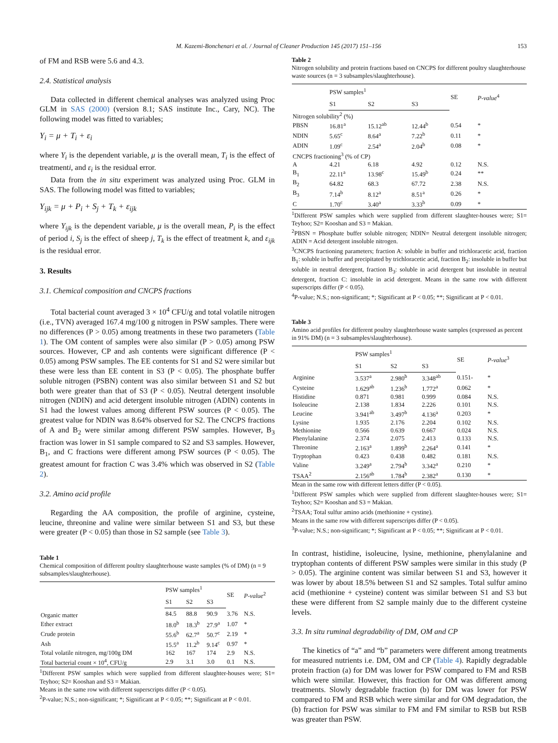M. Kazemi-Bonchenari et al. / Journal of Cleaner Production 145 (2017) 151–156 153
of FM and RSB were 5.6 and 4.3.
2.4. Statistical analysis
Data collected in different chemical analyses was analyzed using Proc GLM in SAS (2000) (version 8.1; SAS institute Inc., Cary, NC). The following model was fitted to variables;
Y<sub>i</sub> = μ + T<sub>i</sub> + ε<sub>i</sub>
where Y<sub>i</sub> is the dependent variable, μ is the overall mean, T<sub>i</sub> is the effect of treatmenti, and ε<sub>i</sub> is the residual error.
Data from the in situ experiment was analyzed using Proc. GLM in SAS. The following model was fitted to variables;
Y<sub>ijk</sub> = μ + P<sub>i</sub> + S<sub>j</sub> + T<sub>k</sub> + ε<sub>ijk</sub>
where Y<sub>ijk</sub> is the dependent variable, μ is the overall mean, P<sub>i</sub> is the effect of period i, S<sub>j</sub> is the effect of sheep j, T<sub>k</sub> is the effect of treatment k, and ε<sub>ijk</sub> is the residual error.
3. Results
3.1. Chemical composition and CNCPS fractions
Total bacterial count averaged 3 × 10<sup>4</sup> CFU/g and total volatile nitrogen (i.e., TVN) averaged 167.4 mg/100 g nitrogen in PSW samples. There were no differences (P > 0.05) among treatments in these two parameters (Table 1). The OM content of samples were also similar (P > 0.05) among PSW sources. However, CP and ash contents were significant difference (P < 0.05) among PSW samples. The EE contents for S1 and S2 were similar but these were less than EE content in S3 (P < 0.05). The phosphate buffer soluble nitrogen (PSBN) content was also similar between S1 and S2 but both were greater than that of S3 (P < 0.05). Neutral detergent insoluble nitrogen (NDIN) and acid detergent insoluble nitrogen (ADIN) contents in S1 had the lowest values among different PSW sources (P < 0.05). The greatest value for NDIN was 8.64% observed for S2. The CNCPS fractions of A and B<sub>2</sub> were similar among different PSW samples. However, B<sub>3</sub> fraction was lower in S1 sample compared to S2 and S3 samples. However, B<sub>1</sub>, and C fractions were different among PSW sources (P < 0.05). The greatest amount for fraction C was 3.4% which was observed in S2 (Table 2).
3.2. Amino acid profile
Regarding the AA composition, the profile of arginine, cysteine, leucine, threonine and valine were similar between S1 and S3, but these were greater (P < 0.05) than those in S2 sample (see Table 3).
Table 1
Chemical composition of different poultry slaughterhouse waste samples (% of DM) (n = 9 subsamples/slaughterhouse).
| | PSW samples<sup>1</sup> | | | SE | P-value<sup>2</sup> |
| --- | --- | --- | --- | --- | --- |
| | S1 | S2 | S3 | | |
| Organic matter | 84.5 | 88.8 | 90.9 | 3.76 | N.S. |
| Ether extract | 18.0<sup>b</sup> | 18.3<sup>b</sup> | 27.9<sup>a</sup> | 1.07 | * |
| Crude protein | 55.6<sup>b</sup> | 62.7<sup>a</sup> | 50.7<sup>c</sup> | 2.19 | * |
| Ash | 15.5<sup>a</sup> | 11.2<sup>b</sup> | 9.14<sup>c</sup> | 0.97 | * |
| Total volatile nitrogen, mg/100g DM | 162 | 167 | 174 | 2.9 | N.S. |
| Total bacterial count × 10<sup>4</sup>, CFU/g | 2.9 | 3.1 | 3.0 | 0.1 | N.S. |
<sup>1</sup> Different PSW samples which were supplied from different slaughter-houses were; S1= Teyhoo; S2= Kooshan and S3 = Makian.
Means in the same row with different superscripts differ (P < 0.05).
<sup>2</sup> P-value; N.S.; non-significant; *; Significant at P < 0.05; **; Significant at P < 0.01.
Table 2
Nitrogen solubility and protein fractions based on CNCPS for different poultry slaughterhouse waste sources (n = 3 subsamples/slaughterhouse).
| | PSW samples<sup>1</sup> | | | SE | P-value<sup>4</sup> |
| --- | --- | --- | --- | --- | --- |
| | S1 | S2 | S3 | | |
| Nitrogen solubility<sup>2</sup> (%) | | | | | |
| PBSN | 16.81<sup>a</sup> | 15.12<sup>ab</sup> | 12.44<sup>b</sup> | 0.54 | * |
| NDIN | 5.65<sup>c</sup> | 8.64<sup>a</sup> | 7.22<sup>b</sup> | 0.11 | * |
| ADIN | 1.09<sup>c</sup> | 2.54<sup>a</sup> | 2.04<sup>b</sup> | 0.08 | * |
| CNCPS fractioning<sup>3</sup> (% of CP) | | | | | |
| A | 4.21 | 6.18 | 4.92 | 0.12 | N.S. |
| B<sub>1</sub> | 22.11<sup>a</sup> | 13.98<sup>c</sup> | 15.49<sup>b</sup> | 0.24 | ** |
| B<sub>2</sub> | 64.82 | 68.3 | 67.72 | 2.38 | N.S. |
| B<sub>3</sub> | 7.14<sup>b</sup> | 8.12<sup>a</sup> | 8.51<sup>a</sup> | 0.26 | * |
| C | 1.70<sup>c</sup> | 3.40<sup>a</sup> | 3.33<sup>b</sup> | 0.09 | * |
<sup>1</sup> Different PSW samples which were supplied from different slaughter-houses were; S1= Teyhoo; S2= Kooshan and S3 = Makian.
<sup>2</sup> PBSN = Phosphate buffer soluble nitrogen; NDIN= Neutral detergent insoluble nitrogen; ADIN = Acid detergent insoluble nitrogen.
<sup>3</sup> CNCPS fractioning parameters; fraction A: soluble in buffer and trichloracetic acid, fraction B<sub>1</sub>: soluble in buffer and precipitated by trichloracetic acid, fraction B<sub>2</sub>: insoluble in buffer but soluble in neutral detergent, fraction B<sub>3</sub>: soluble in acid detergent but insoluble in neutral detergent, fraction C: insoluble in acid detergent. Means in the same row with different superscripts differ (P < 0.05).
<sup>4</sup> P-value; N.S.; non-significant; *; Significant at P < 0.05; **; Significant at P < 0.01.
Table 3
Amino acid profiles for different poultry slaughterhouse waste samples (expressed as percent in 91% DM) (n = 3 subsamples/slaughterhouse).
| | PSW samples<sup>1</sup> | | | SE | P-value<sup>3</sup> |
| --- | --- | --- | --- | --- | --- |
| | S1 | S2 | S3 | | |
| Arginine | 3.537<sup>a</sup> | 2.980<sup>b</sup> | 3.348<sup>ab</sup> | 0.151- | * |
| Cysteine | 1.629<sup>ab</sup> | 1.236<sup>b</sup> | 1.772<sup>a</sup> | 0.062 | * |
| Histidine | 0.871 | 0.981 | 0.999 | 0.084 | N.S. |
| Isoleucine | 2.138 | 1.834 | 2.226 | 0.101 | N.S. |
| Leucine | 3.941<sup>ab</sup> | 3.497<sup>b</sup> | 4.136<sup>a</sup> | 0.203 | * |
| Lysine | 1.935 | 2.176 | 2.204 | 0.102 | N.S. |
| Methionine | 0.566 | 0.639 | 0.667 | 0.024 | N.S. |
| Phenylalanine | 2.374 | 2.075 | 2.413 | 0.133 | N.S. |
| Threonine | 2.163<sup>a</sup> | 1.899<sup>b</sup> | 2.264<sup>a</sup> | 0.141 | * |
| Tryptophan | 0.423 | 0.438 | 0.482 | 0.181 | N.S. |
| Valine | 3.249<sup>a</sup> | 2.794<sup>b</sup> | 3.342<sup>a</sup> | 0.210 | * |
| TSAA<sup>2</sup> | 2.156<sup>ab</sup> | 1.784<sup>b</sup> | 2.382<sup>a</sup> | 0.130 | * |
Mean in the same row with different letters differ (P < 0.05).
<sup>1</sup> Different PSW samples which were supplied from different slaughter-houses were; S1= Teyhoo; S2= Kooshan and S3 = Makian.
<sup>2</sup> TSAA; Total sulfur amino acids (methionine + cystine).
Means in the same row with different superscripts differ (P < 0.05).
<sup>3</sup> P-value; N.S.; non-significant; *; Significant at P < 0.05; **; Significant at P < 0.01.
In contrast, histidine, isoleucine, lysine, methionine, phenylalanine and tryptophan contents of different PSW samples were similar in this study (P > 0.05). The arginine content was similar between S1 and S3, however it was lower by about 18.5% between S1 and S2 samples. Total sulfur amino acid (methionine + cysteine) content was similar between S1 and S3 but these were different from S2 sample mainly due to the different cysteine levels.
3.3. In situ ruminal degradability of DM, OM and CP
The kinetics of “a” and “b” parameters were different among treatments for measured nutrients i.e. DM, OM and CP (Table 4). Rapidly degradable protein fraction (a) for DM was lower for PSW compared to FM and RSB which were similar. However, this fraction for OM was different among treatments. Slowly degradable fraction (b) for DM was lower for PSW compared to FM and RSB which were similar and for OM degradation, the (b) fraction for PSW was similar to FM and FM similar to RSB but RSB was greater than PSW.